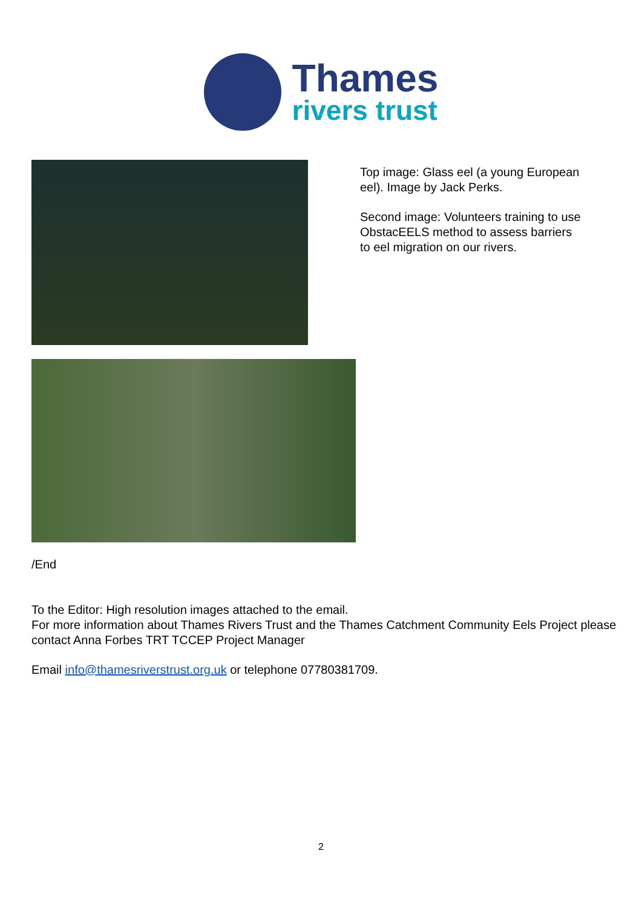Thames
rivers trust
Top image: Glass eel (a young European eel). Image by Jack Perks.
Second image: Volunteers training to use ObstacEELS method to assess barriers to eel migration on our rivers.
/End
To the Editor: High resolution images attached to the email.
For more information about Thames Rivers Trust and the Thames Catchment Community Eels Project please contact Anna Forbes TRT TCCEP Project Manager
Email info@thamesriverstrust.org.uk or telephone 07780381709.
2